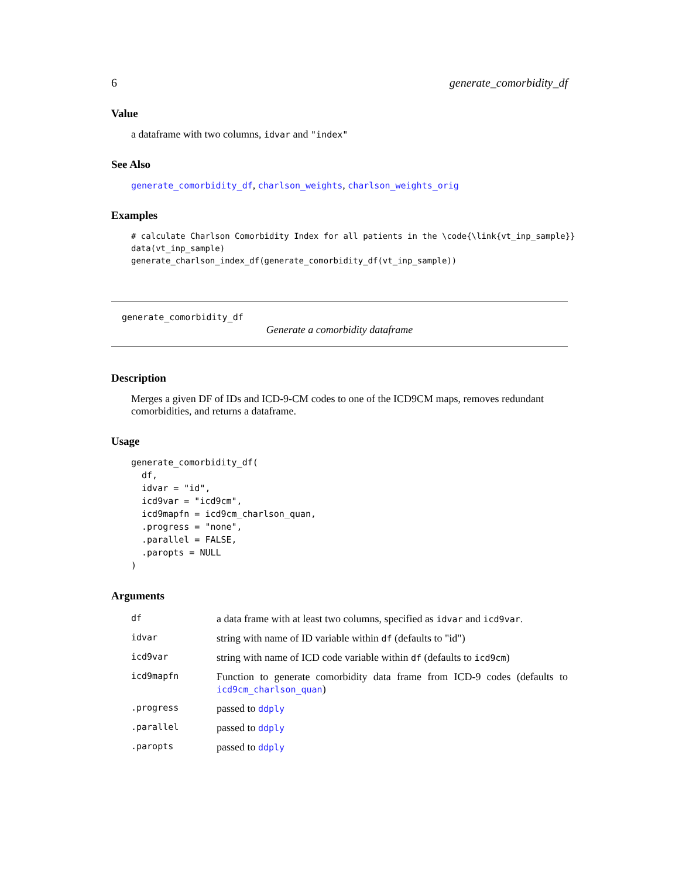6 generate_comorbidity_df
Value
a dataframe with two columns, idvar and "index"
See Also
generate_comorbidity_df, charlson_weights, charlson_weights_orig
Examples
# calculate Charlson Comorbidity Index for all patients in the \code{\link{vt_inp_sample}}
data(vt_inp_sample)
generate_charlson_index_df(generate_comorbidity_df(vt_inp_sample))
generate_comorbidity_df
Generate a comorbidity dataframe
Description
Merges a given DF of IDs and ICD-9-CM codes to one of the ICD9CM maps, removes redundant comorbidities, and returns a dataframe.
Usage
generate_comorbidity_df(
  df,
  idvar = "id",
  icd9var = "icd9cm",
  icd9mapfn = icd9cm_charlson_quan,
  .progress = "none",
  .parallel = FALSE,
  .paropts = NULL
)
Arguments
| df | a data frame with at least two columns, specified as idvar and icd9var . |
| idvar | string with name of ID variable within df (defaults to "id") |
| icd9var | string with name of ICD code variable within df (defaults to icd9cm ) |
| icd9mapfn | Function to generate comorbidity data frame from ICD-9 codes (defaults to icd9cm_charlson_quan ) |
| .progress | passed to ddply |
| .parallel | passed to ddply |
| .paropts | passed to ddply |